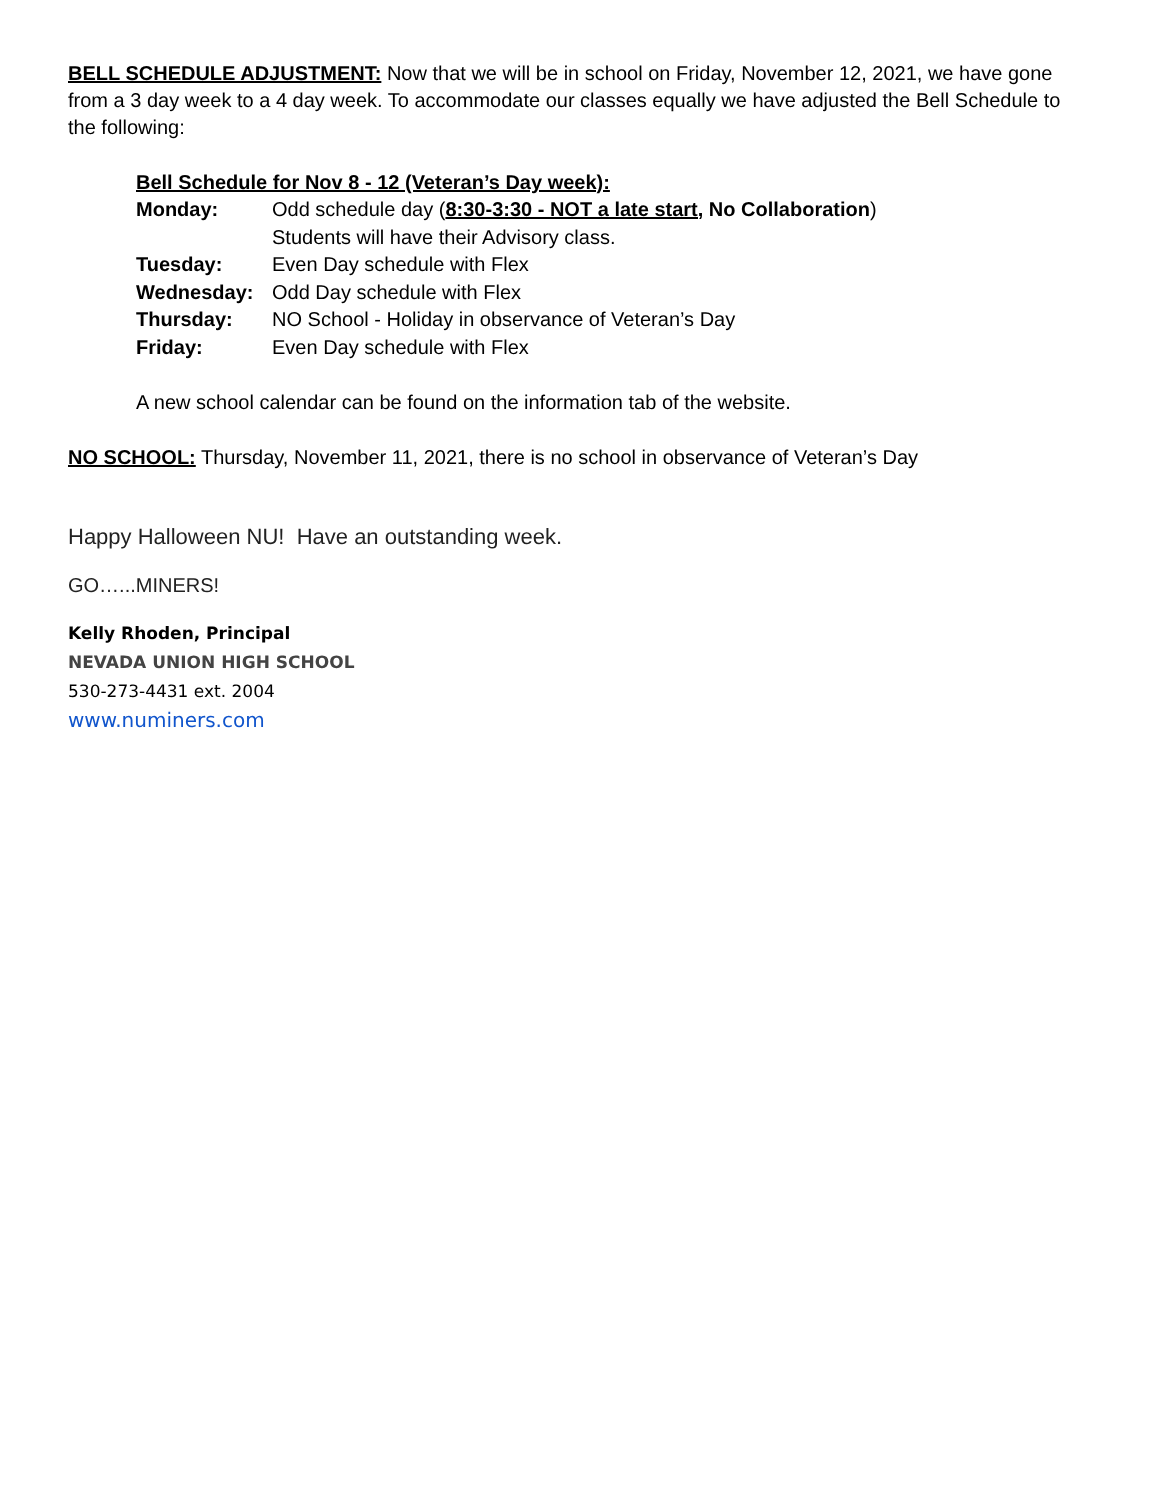BELL SCHEDULE ADJUSTMENT: Now that we will be in school on Friday, November 12, 2021, we have gone from a 3 day week to a 4 day week. To accommodate our classes equally we have adjusted the Bell Schedule to the following:
Bell Schedule for Nov 8 - 12 (Veteran’s Day week):
| Monday: | Odd schedule day ( 8:30-3:30 - NOT a late start, No Collaboration ) Students will have their Advisory class. |
| Tuesday: | Even Day schedule with Flex |
| Wednesday: | Odd Day schedule with Flex |
| Thursday: | NO School - Holiday in observance of Veteran’s Day |
| Friday: | Even Day schedule with Flex |
A new school calendar can be found on the information tab of the website.
NO SCHOOL: Thursday, November 11, 2021, there is no school in observance of Veteran’s Day
Happy Halloween NU! Have an outstanding week.
GO…...MINERS!
Kelly Rhoden, Principal
NEVADA UNION HIGH SCHOOL
530-273-4431 ext. 2004
www.numiners.com